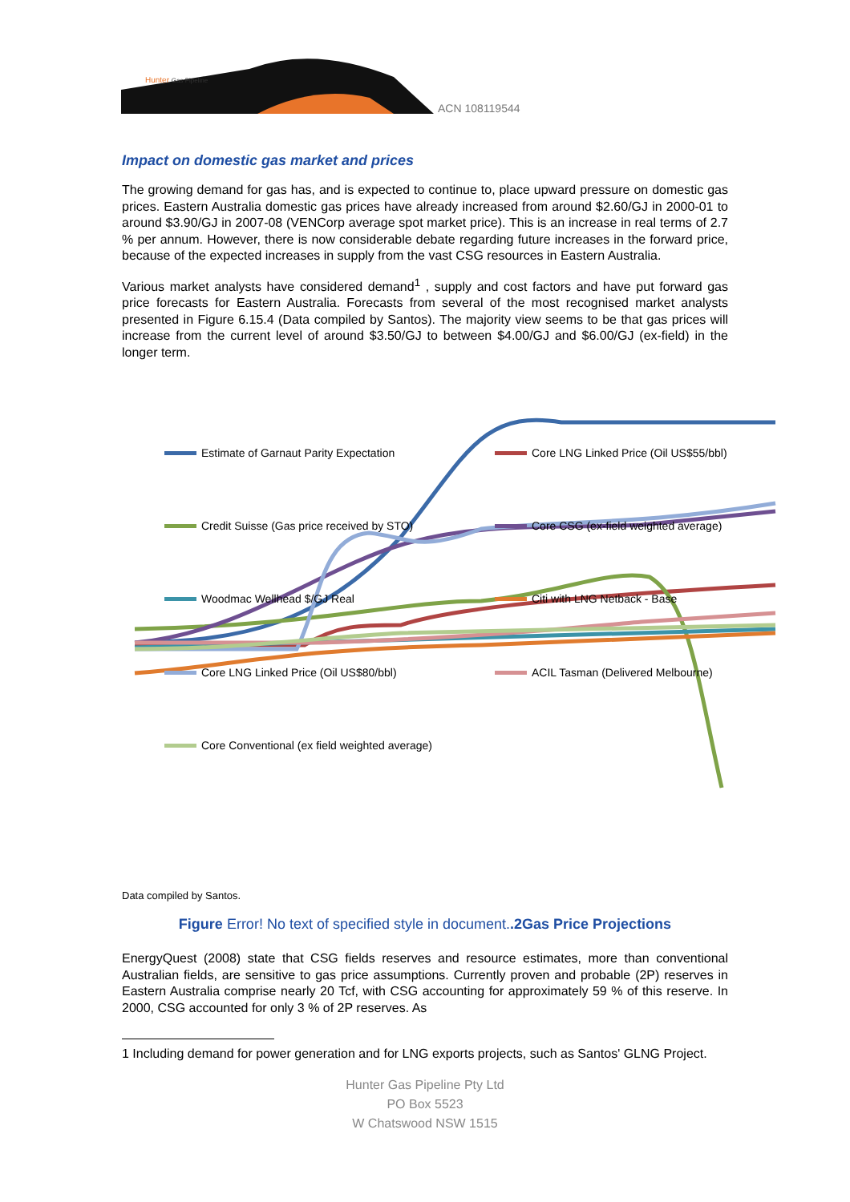Hunter Gas Pipeline
ACN 108119544
Impact on domestic gas market and prices
The growing demand for gas has, and is expected to continue to, place upward pressure on domestic gas prices. Eastern Australia domestic gas prices have already increased from around $2.60/GJ in 2000-01 to around $3.90/GJ in 2007-08 (VENCorp average spot market price). This is an increase in real terms of 2.7 % per annum. However, there is now considerable debate regarding future increases in the forward price, because of the expected increases in supply from the vast CSG resources in Eastern Australia.
Various market analysts have considered demand<sup>1</sup> , supply and cost factors and have put forward gas price forecasts for Eastern Australia. Forecasts from several of the most recognised market analysts presented in Figure 6.15.4 (Data compiled by Santos). The majority view seems to be that gas prices will increase from the current level of around $3.50/GJ to between $4.00/GJ and $6.00/GJ (ex-field) in the longer term.
Estimate of Garnaut Parity Expectation
Core LNG Linked Price (Oil US$55/bbl)
Credit Suisse (Gas price received by STO)
Core CSG (ex-field weighted average)
Woodmac Wellhead $/GJ Real Citi with LNG Netback - Base
Core LNG Linked Price (Oil US$80/bbl)
ACIL Tasman (Delivered Melbourne)
Core Conventional (ex field weighted average)
Data compiled by Santos.
Figure Error! No text of specified style in document..2Gas Price Projections
EnergyQuest (2008) state that CSG fields reserves and resource estimates, more than conventional Australian fields, are sensitive to gas price assumptions. Currently proven and probable (2P) reserves in Eastern Australia comprise nearly 20 Tcf, with CSG accounting for approximately 59 % of this reserve. In 2000, CSG accounted for only 3 % of 2P reserves. As
1 Including demand for power generation and for LNG exports projects, such as Santos' GLNG Project.
Hunter Gas Pipeline Pty Ltd
PO Box 5523
W Chatswood NSW 1515